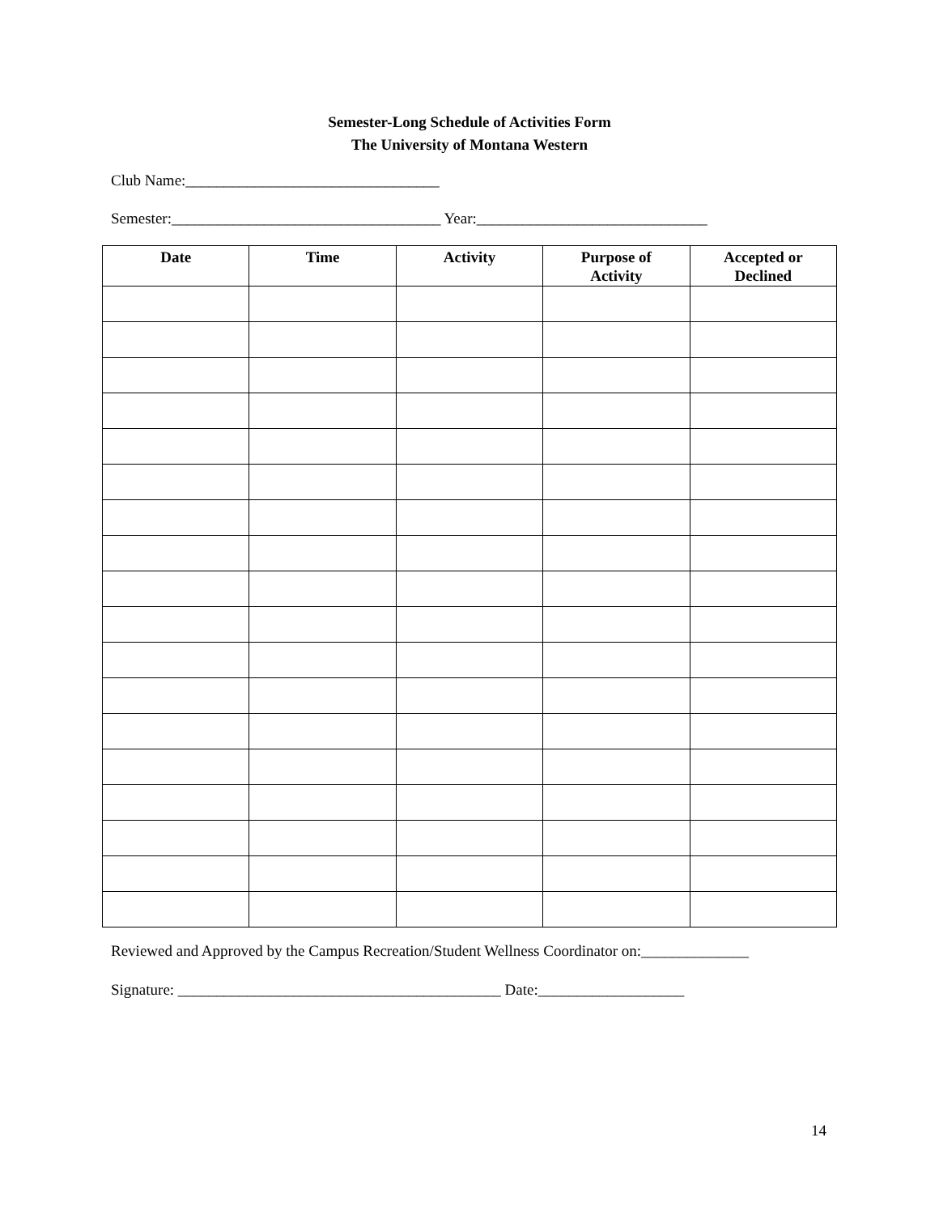Semester-Long Schedule of Activities Form
The University of Montana Western
Club Name:_________________________________
Semester:___________________________________ Year:______________________________
| Date | Time | Activity | Purpose of Activity | Accepted or Declined |
| --- | --- | --- | --- | --- |
Reviewed and Approved by the Campus Recreation/Student Wellness Coordinator on:______________
Signature: __________________________________________ Date:___________________
14